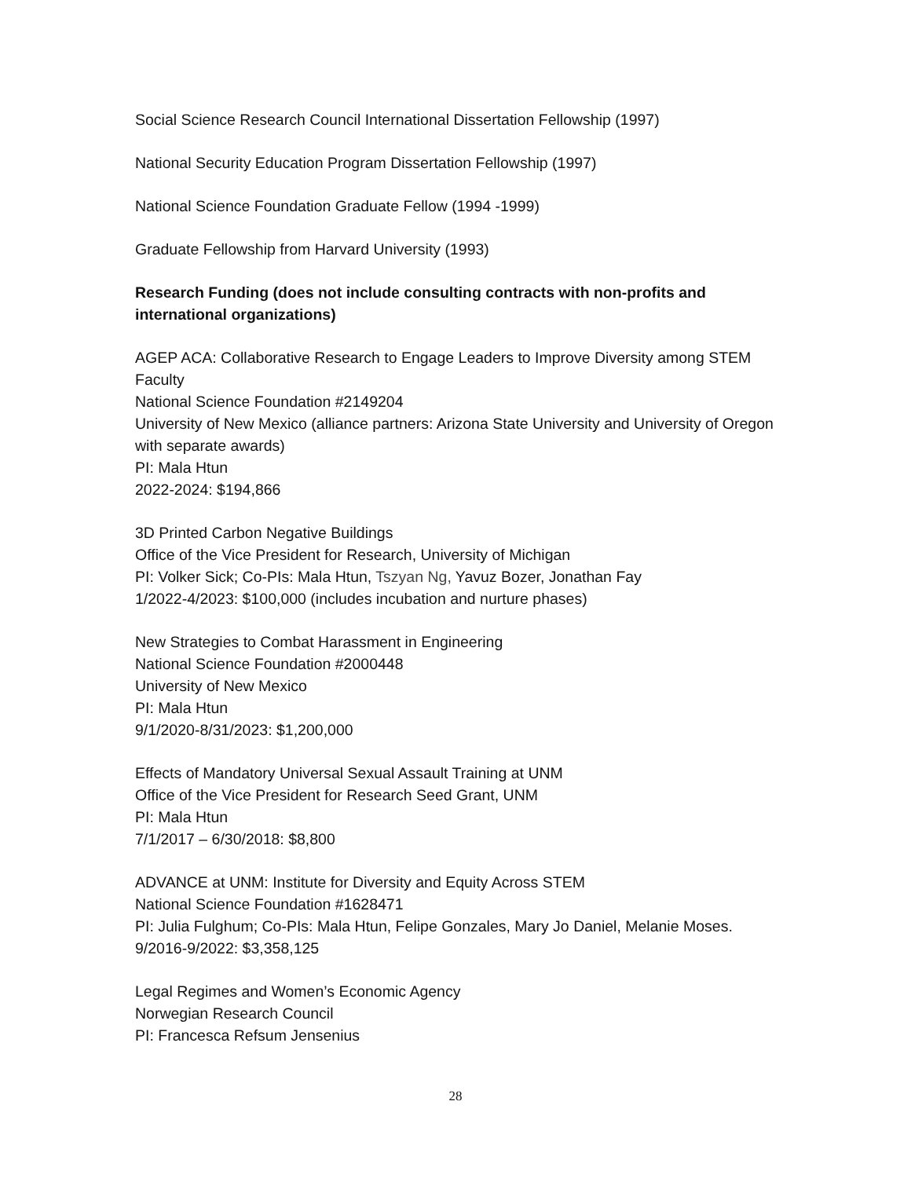Social Science Research Council International Dissertation Fellowship (1997)
National Security Education Program Dissertation Fellowship (1997)
National Science Foundation Graduate Fellow (1994 -1999)
Graduate Fellowship from Harvard University (1993)
Research Funding (does not include consulting contracts with non-profits and international organizations)
AGEP ACA: Collaborative Research to Engage Leaders to Improve Diversity among STEM Faculty
National Science Foundation #2149204
University of New Mexico (alliance partners: Arizona State University and University of Oregon with separate awards)
PI: Mala Htun
2022-2024: $194,866
3D Printed Carbon Negative Buildings
Office of the Vice President for Research, University of Michigan
PI: Volker Sick; Co-PIs: Mala Htun, Tszyan Ng, Yavuz Bozer, Jonathan Fay
1/2022-4/2023: $100,000 (includes incubation and nurture phases)
New Strategies to Combat Harassment in Engineering
National Science Foundation #2000448
University of New Mexico
PI: Mala Htun
9/1/2020-8/31/2023: $1,200,000
Effects of Mandatory Universal Sexual Assault Training at UNM
Office of the Vice President for Research Seed Grant, UNM
PI: Mala Htun
7/1/2017 – 6/30/2018: $8,800
ADVANCE at UNM: Institute for Diversity and Equity Across STEM
National Science Foundation #1628471
PI: Julia Fulghum; Co-PIs: Mala Htun, Felipe Gonzales, Mary Jo Daniel, Melanie Moses.
9/2016-9/2022: $3,358,125
Legal Regimes and Women’s Economic Agency
Norwegian Research Council
PI: Francesca Refsum Jensenius
28